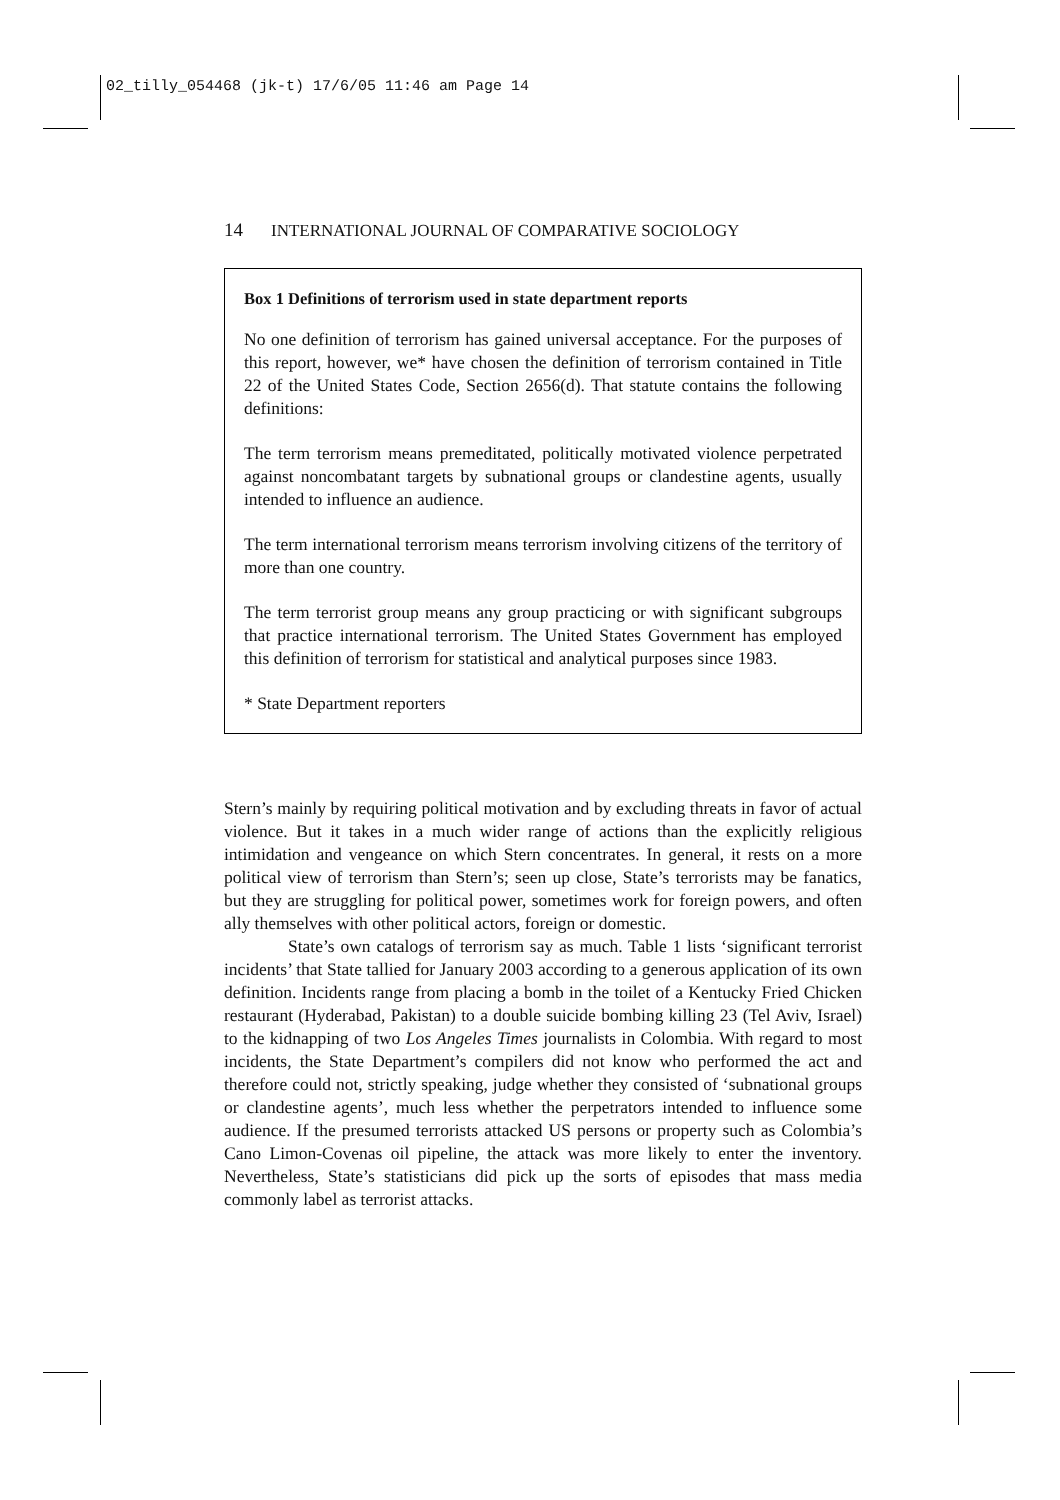02_tilly_054468 (jk-t) 17/6/05 11:46 am Page 14
14 INTERNATIONAL JOURNAL OF COMPARATIVE SOCIOLOGY
Box 1 Definitions of terrorism used in state department reports
No one definition of terrorism has gained universal acceptance. For the purposes of this report, however, we* have chosen the definition of terrorism contained in Title 22 of the United States Code, Section 2656(d). That statute contains the following definitions:
The term terrorism means premeditated, politically motivated violence perpetrated against noncombatant targets by subnational groups or clandestine agents, usually intended to influence an audience.
The term international terrorism means terrorism involving citizens of the territory of more than one country.
The term terrorist group means any group practicing or with significant subgroups that practice international terrorism. The United States Government has employed this definition of terrorism for statistical and analytical purposes since 1983.
* State Department reporters
Stern’s mainly by requiring political motivation and by excluding threats in favor of actual violence. But it takes in a much wider range of actions than the explicitly religious intimidation and vengeance on which Stern concentrates. In general, it rests on a more political view of terrorism than Stern’s; seen up close, State’s terrorists may be fanatics, but they are struggling for political power, sometimes work for foreign powers, and often ally themselves with other political actors, foreign or domestic.
State’s own catalogs of terrorism say as much. Table 1 lists ‘significant terrorist incidents’ that State tallied for January 2003 according to a generous application of its own definition. Incidents range from placing a bomb in the toilet of a Kentucky Fried Chicken restaurant (Hyderabad, Pakistan) to a double suicide bombing killing 23 (Tel Aviv, Israel) to the kidnapping of two Los Angeles Times journalists in Colombia. With regard to most incidents, the State Department’s compilers did not know who performed the act and therefore could not, strictly speaking, judge whether they consisted of ‘subnational groups or clandestine agents’, much less whether the perpetrators intended to influence some audience. If the presumed terrorists attacked US persons or property such as Colombia’s Cano Limon-Covenas oil pipeline, the attack was more likely to enter the inventory. Nevertheless, State’s statisticians did pick up the sorts of episodes that mass media commonly label as terrorist attacks.